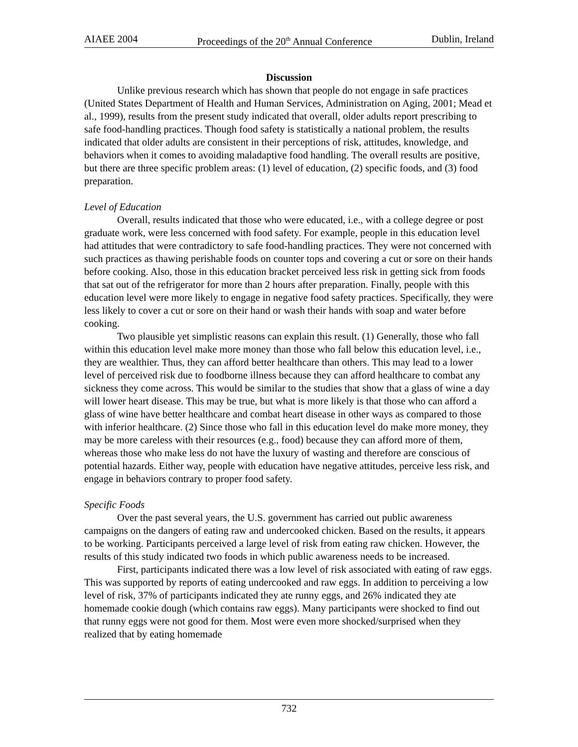AIAEE 2004 Proceedings of the 20<sup>th</sup> Annual Conference Dublin, Ireland
Discussion
Unlike previous research which has shown that people do not engage in safe practices (United States Department of Health and Human Services, Administration on Aging, 2001; Mead et al., 1999), results from the present study indicated that overall, older adults report prescribing to safe food-handling practices. Though food safety is statistically a national problem, the results indicated that older adults are consistent in their perceptions of risk, attitudes, knowledge, and behaviors when it comes to avoiding maladaptive food handling. The overall results are positive, but there are three specific problem areas: (1) level of education, (2) specific foods, and (3) food preparation.
Level of Education
Overall, results indicated that those who were educated, i.e., with a college degree or post graduate work, were less concerned with food safety. For example, people in this education level had attitudes that were contradictory to safe food-handling practices. They were not concerned with such practices as thawing perishable foods on counter tops and covering a cut or sore on their hands before cooking. Also, those in this education bracket perceived less risk in getting sick from foods that sat out of the refrigerator for more than 2 hours after preparation. Finally, people with this education level were more likely to engage in negative food safety practices. Specifically, they were less likely to cover a cut or sore on their hand or wash their hands with soap and water before cooking.
Two plausible yet simplistic reasons can explain this result. (1) Generally, those who fall within this education level make more money than those who fall below this education level, i.e., they are wealthier. Thus, they can afford better healthcare than others. This may lead to a lower level of perceived risk due to foodborne illness because they can afford healthcare to combat any sickness they come across. This would be similar to the studies that show that a glass of wine a day will lower heart disease. This may be true, but what is more likely is that those who can afford a glass of wine have better healthcare and combat heart disease in other ways as compared to those with inferior healthcare. (2) Since those who fall in this education level do make more money, they may be more careless with their resources (e.g., food) because they can afford more of them, whereas those who make less do not have the luxury of wasting and therefore are conscious of potential hazards. Either way, people with education have negative attitudes, perceive less risk, and engage in behaviors contrary to proper food safety.
Specific Foods
Over the past several years, the U.S. government has carried out public awareness campaigns on the dangers of eating raw and undercooked chicken. Based on the results, it appears to be working. Participants perceived a large level of risk from eating raw chicken. However, the results of this study indicated two foods in which public awareness needs to be increased.
First, participants indicated there was a low level of risk associated with eating of raw eggs. This was supported by reports of eating undercooked and raw eggs. In addition to perceiving a low level of risk, 37% of participants indicated they ate runny eggs, and 26% indicated they ate homemade cookie dough (which contains raw eggs). Many participants were shocked to find out that runny eggs were not good for them. Most were even more shocked/surprised when they realized that by eating homemade
732